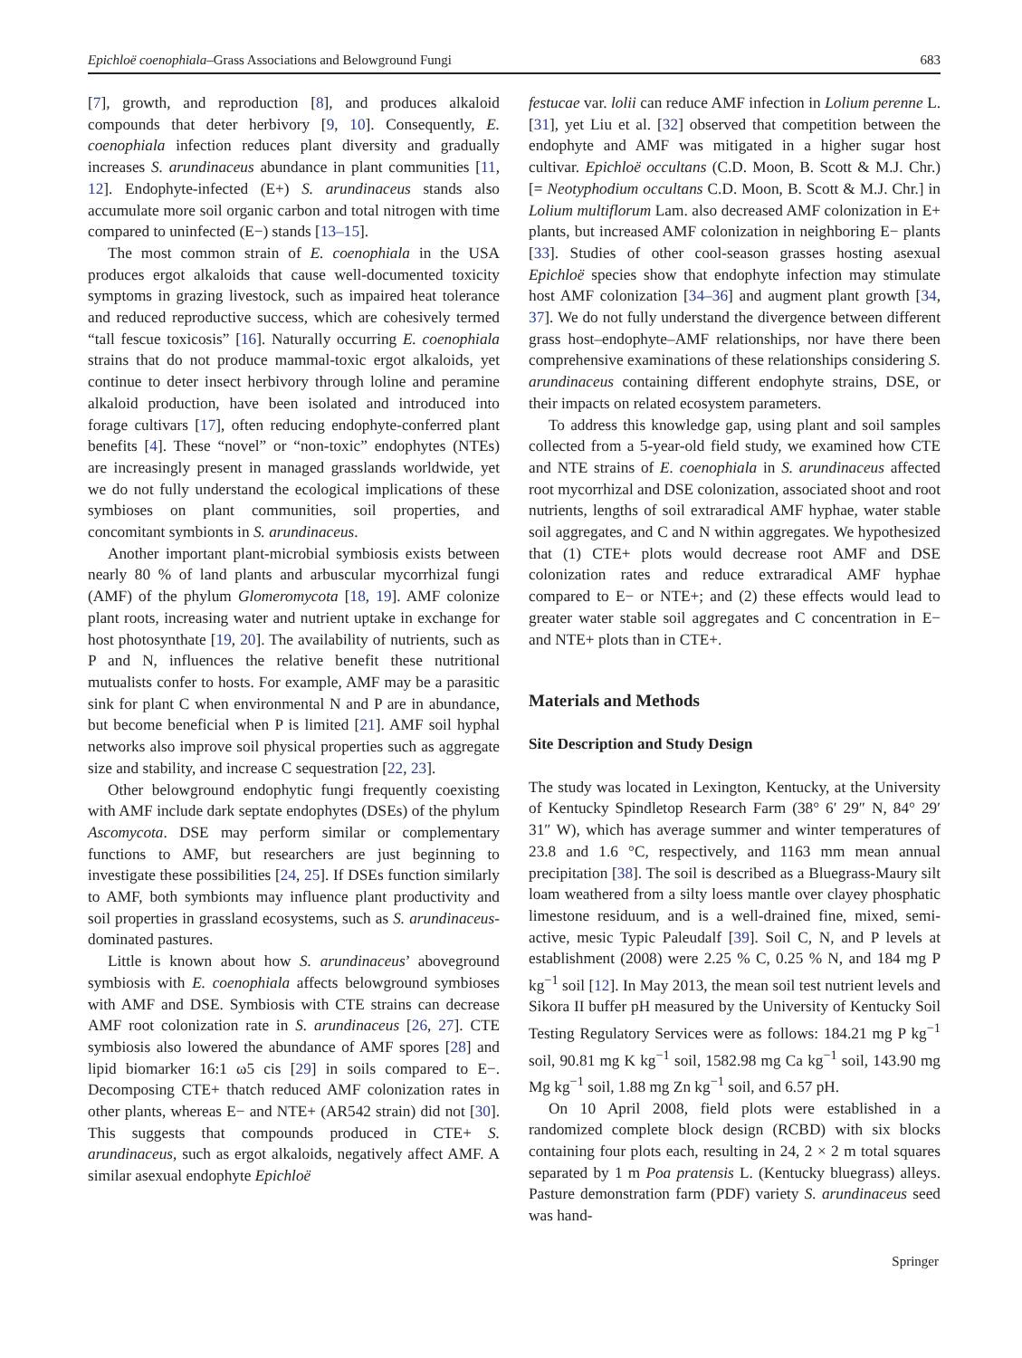Epichloë coenophiala–Grass Associations and Belowground Fungi 683
[7], growth, and reproduction [8], and produces alkaloid compounds that deter herbivory [9, 10]. Consequently, E. coenophiala infection reduces plant diversity and gradually increases S. arundinaceus abundance in plant communities [11, 12]. Endophyte-infected (E+) S. arundinaceus stands also accumulate more soil organic carbon and total nitrogen with time compared to uninfected (E−) stands [13–15].
The most common strain of E. coenophiala in the USA produces ergot alkaloids that cause well-documented toxicity symptoms in grazing livestock, such as impaired heat tolerance and reduced reproductive success, which are cohesively termed “tall fescue toxicosis” [16]. Naturally occurring E. coenophiala strains that do not produce mammal-toxic ergot alkaloids, yet continue to deter insect herbivory through loline and peramine alkaloid production, have been isolated and introduced into forage cultivars [17], often reducing endophyte-conferred plant benefits [4]. These “novel” or “non-toxic” endophytes (NTEs) are increasingly present in managed grasslands worldwide, yet we do not fully understand the ecological implications of these symbioses on plant communities, soil properties, and concomitant symbionts in S. arundinaceus.
Another important plant-microbial symbiosis exists between nearly 80 % of land plants and arbuscular mycorrhizal fungi (AMF) of the phylum Glomeromycota [18, 19]. AMF colonize plant roots, increasing water and nutrient uptake in exchange for host photosynthate [19, 20]. The availability of nutrients, such as P and N, influences the relative benefit these nutritional mutualists confer to hosts. For example, AMF may be a parasitic sink for plant C when environmental N and P are in abundance, but become beneficial when P is limited [21]. AMF soil hyphal networks also improve soil physical properties such as aggregate size and stability, and increase C sequestration [22, 23].
Other belowground endophytic fungi frequently coexisting with AMF include dark septate endophytes (DSEs) of the phylum Ascomycota. DSE may perform similar or complementary functions to AMF, but researchers are just beginning to investigate these possibilities [24, 25]. If DSEs function similarly to AMF, both symbionts may influence plant productivity and soil properties in grassland ecosystems, such as S. arundinaceus-dominated pastures.
Little is known about how S. arundinaceus’ aboveground symbiosis with E. coenophiala affects belowground symbioses with AMF and DSE. Symbiosis with CTE strains can decrease AMF root colonization rate in S. arundinaceus [26, 27]. CTE symbiosis also lowered the abundance of AMF spores [28] and lipid biomarker 16:1 ω5 cis [29] in soils compared to E−. Decomposing CTE+ thatch reduced AMF colonization rates in other plants, whereas E− and NTE+ (AR542 strain) did not [30]. This suggests that compounds produced in CTE+ S. arundinaceus, such as ergot alkaloids, negatively affect AMF. A similar asexual endophyte Epichloë
festucae var. lolii can reduce AMF infection in Lolium perenne L. [31], yet Liu et al. [32] observed that competition between the endophyte and AMF was mitigated in a higher sugar host cultivar. Epichloë occultans (C.D. Moon, B. Scott & M.J. Chr.) [= Neotyphodium occultans C.D. Moon, B. Scott & M.J. Chr.] in Lolium multiflorum Lam. also decreased AMF colonization in E+ plants, but increased AMF colonization in neighboring E− plants [33]. Studies of other cool-season grasses hosting asexual Epichloë species show that endophyte infection may stimulate host AMF colonization [34–36] and augment plant growth [34, 37]. We do not fully understand the divergence between different grass host–endophyte–AMF relationships, nor have there been comprehensive examinations of these relationships considering S. arundinaceus containing different endophyte strains, DSE, or their impacts on related ecosystem parameters.
To address this knowledge gap, using plant and soil samples collected from a 5-year-old field study, we examined how CTE and NTE strains of E. coenophiala in S. arundinaceus affected root mycorrhizal and DSE colonization, associated shoot and root nutrients, lengths of soil extraradical AMF hyphae, water stable soil aggregates, and C and N within aggregates. We hypothesized that (1) CTE+ plots would decrease root AMF and DSE colonization rates and reduce extraradical AMF hyphae compared to E− or NTE+; and (2) these effects would lead to greater water stable soil aggregates and C concentration in E− and NTE+ plots than in CTE+.
Materials and Methods
Site Description and Study Design
The study was located in Lexington, Kentucky, at the University of Kentucky Spindletop Research Farm (38° 6′ 29″ N, 84° 29′ 31″ W), which has average summer and winter temperatures of 23.8 and 1.6 °C, respectively, and 1163 mm mean annual precipitation [38]. The soil is described as a Bluegrass-Maury silt loam weathered from a silty loess mantle over clayey phosphatic limestone residuum, and is a well-drained fine, mixed, semi-active, mesic Typic Paleudalf [39]. Soil C, N, and P levels at establishment (2008) were 2.25 % C, 0.25 % N, and 184 mg P kg<sup>−1</sup> soil [12]. In May 2013, the mean soil test nutrient levels and Sikora II buffer pH measured by the University of Kentucky Soil Testing Regulatory Services were as follows: 184.21 mg P kg<sup>−1</sup> soil, 90.81 mg K kg<sup>−1</sup> soil, 1582.98 mg Ca kg<sup>−1</sup> soil, 143.90 mg Mg kg<sup>−1</sup> soil, 1.88 mg Zn kg<sup>−1</sup> soil, and 6.57 pH.
On 10 April 2008, field plots were established in a randomized complete block design (RCBD) with six blocks containing four plots each, resulting in 24, 2 × 2 m total squares separated by 1 m Poa pratensis L. (Kentucky bluegrass) alleys. Pasture demonstration farm (PDF) variety S. arundinaceus seed was hand-
Springer